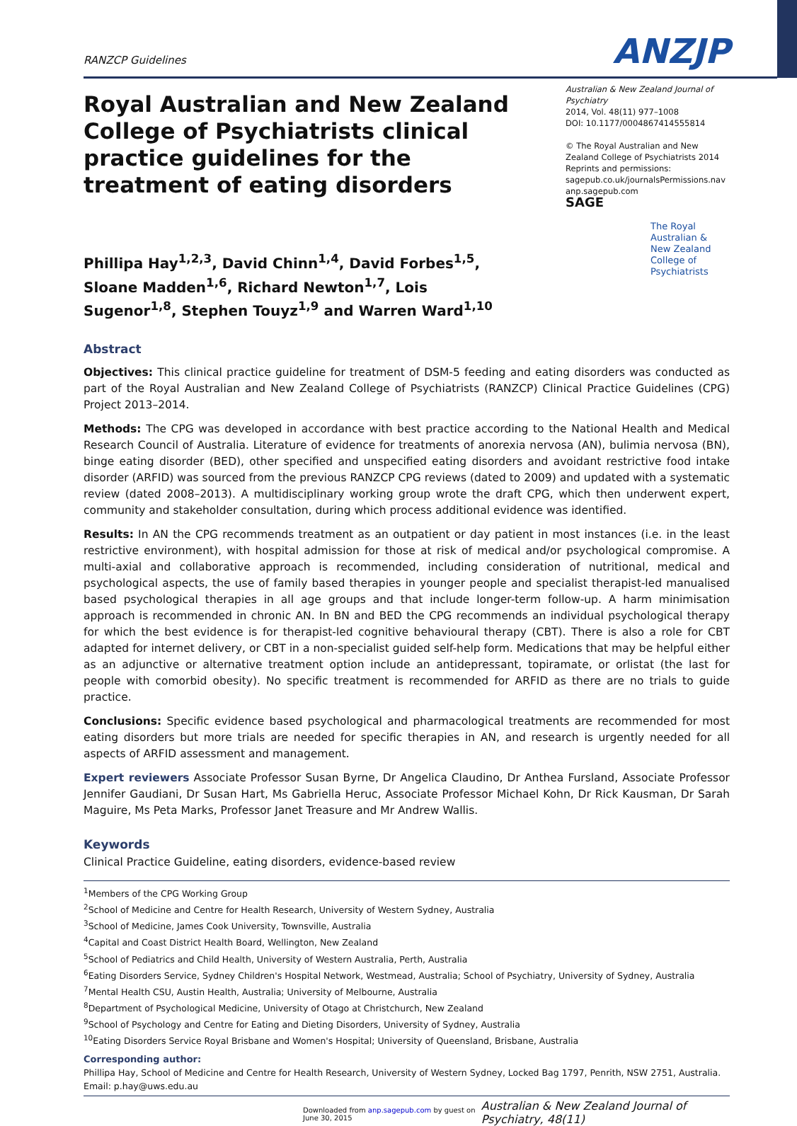RANZCP Guidelines
ANZJP
Royal Australian and New Zealand College of Psychiatrists clinical practice guidelines for the treatment of eating disorders
Australian & New Zealand Journal of Psychiatry
2014, Vol. 48(11) 977–1008
DOI: 10.1177/0004867414555814
© The Royal Australian and New Zealand College of Psychiatrists 2014
Reprints and permissions:
sagepub.co.uk/journalsPermissions.nav
anp.sagepub.com
SAGE
The Royal Australian & New Zealand College of Psychiatrists
Phillipa Hay<sup>1,2,3</sup>, David Chinn<sup>1,4</sup>, David Forbes<sup>1,5</sup>, Sloane Madden<sup>1,6</sup>, Richard Newton<sup>1,7</sup>, Lois Sugenor<sup>1,8</sup>, Stephen Touyz<sup>1,9</sup> and Warren Ward<sup>1,10</sup>
Abstract
Objectives: This clinical practice guideline for treatment of DSM-5 feeding and eating disorders was conducted as part of the Royal Australian and New Zealand College of Psychiatrists (RANZCP) Clinical Practice Guidelines (CPG) Project 2013–2014.
Methods: The CPG was developed in accordance with best practice according to the National Health and Medical Research Council of Australia. Literature of evidence for treatments of anorexia nervosa (AN), bulimia nervosa (BN), binge eating disorder (BED), other specified and unspecified eating disorders and avoidant restrictive food intake disorder (ARFID) was sourced from the previous RANZCP CPG reviews (dated to 2009) and updated with a systematic review (dated 2008–2013). A multidisciplinary working group wrote the draft CPG, which then underwent expert, community and stakeholder consultation, during which process additional evidence was identified.
Results: In AN the CPG recommends treatment as an outpatient or day patient in most instances (i.e. in the least restrictive environment), with hospital admission for those at risk of medical and/or psychological compromise. A multi-axial and collaborative approach is recommended, including consideration of nutritional, medical and psychological aspects, the use of family based therapies in younger people and specialist therapist-led manualised based psychological therapies in all age groups and that include longer-term follow-up. A harm minimisation approach is recommended in chronic AN. In BN and BED the CPG recommends an individual psychological therapy for which the best evidence is for therapist-led cognitive behavioural therapy (CBT). There is also a role for CBT adapted for internet delivery, or CBT in a non-specialist guided self-help form. Medications that may be helpful either as an adjunctive or alternative treatment option include an antidepressant, topiramate, or orlistat (the last for people with comorbid obesity). No specific treatment is recommended for ARFID as there are no trials to guide practice.
Conclusions: Specific evidence based psychological and pharmacological treatments are recommended for most eating disorders but more trials are needed for specific therapies in AN, and research is urgently needed for all aspects of ARFID assessment and management.
Expert reviewers Associate Professor Susan Byrne, Dr Angelica Claudino, Dr Anthea Fursland, Associate Professor Jennifer Gaudiani, Dr Susan Hart, Ms Gabriella Heruc, Associate Professor Michael Kohn, Dr Rick Kausman, Dr Sarah Maguire, Ms Peta Marks, Professor Janet Treasure and Mr Andrew Wallis.
Keywords
Clinical Practice Guideline, eating disorders, evidence-based review
<sup>1</sup> Members of the CPG Working Group
<sup>2</sup> School of Medicine and Centre for Health Research, University of Western Sydney, Australia
<sup>3</sup> School of Medicine, James Cook University, Townsville, Australia
<sup>4</sup> Capital and Coast District Health Board, Wellington, New Zealand
<sup>5</sup> School of Pediatrics and Child Health, University of Western Australia, Perth, Australia
<sup>6</sup> Eating Disorders Service, Sydney Children's Hospital Network, Westmead, Australia; School of Psychiatry, University of Sydney, Australia
<sup>7</sup> Mental Health CSU, Austin Health, Australia; University of Melbourne, Australia
<sup>8</sup> Department of Psychological Medicine, University of Otago at Christchurch, New Zealand
<sup>9</sup> School of Psychology and Centre for Eating and Dieting Disorders, University of Sydney, Australia
<sup>10</sup> Eating Disorders Service Royal Brisbane and Women's Hospital; University of Queensland, Brisbane, Australia
Corresponding author:
Phillipa Hay, School of Medicine and Centre for Health Research, University of Western Sydney, Locked Bag 1797, Penrith, NSW 2751, Australia.
Email: p.hay@uws.edu.au
Downloaded from anp.sagepub.com by guest on June 30, 2015 Australian & New Zealand Journal of Psychiatry, 48(11)